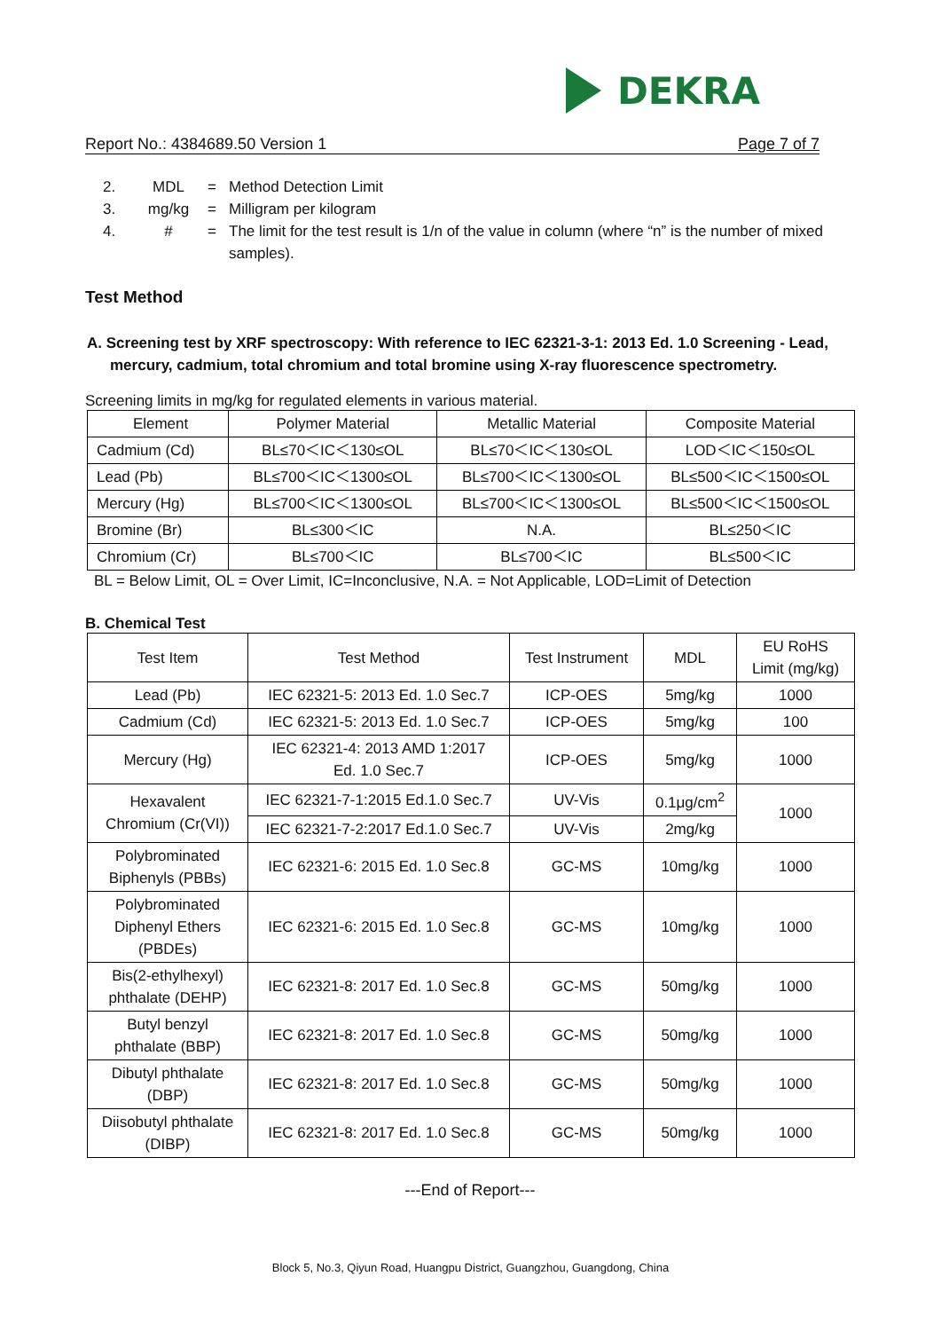DEKRA
Report No.: 4384689.50 Version 1 Page 7 of 7
2. MDL = Method Detection Limit
3. mg/kg = Milligram per kilogram
4. # = The limit for the test result is 1/n of the value in column (where “n” is the number of mixed samples).
Test Method
A. Screening test by XRF spectroscopy: With reference to IEC 62321-3-1: 2013 Ed. 1.0 Screening - Lead, mercury, cadmium, total chromium and total bromine using X-ray fluorescence spectrometry.
Screening limits in mg/kg for regulated elements in various material.
| Element | Polymer Material | Metallic Material | Composite Material |
| Cadmium (Cd) | BL≤70＜IC＜130≤OL | BL≤70＜IC＜130≤OL | LOD＜IC＜150≤OL |
| Lead (Pb) | BL≤700＜IC＜1300≤OL | BL≤700＜IC＜1300≤OL | BL≤500＜IC＜1500≤OL |
| Mercury (Hg) | BL≤700＜IC＜1300≤OL | BL≤700＜IC＜1300≤OL | BL≤500＜IC＜1500≤OL |
| Bromine (Br) | BL≤300＜IC | N.A. | BL≤250＜IC |
| Chromium (Cr) | BL≤700＜IC | BL≤700＜IC | BL≤500＜IC |
BL = Below Limit, OL = Over Limit, IC=Inconclusive, N.A. = Not Applicable, LOD=Limit of Detection
B. Chemical Test
| Test Item | Test Method | Test Instrument | MDL | EU RoHS Limit (mg/kg) |
| Lead (Pb) | IEC 62321-5: 2013 Ed. 1.0 Sec.7 | ICP-OES | 5mg/kg | 1000 |
| Cadmium (Cd) | IEC 62321-5: 2013 Ed. 1.0 Sec.7 | ICP-OES | 5mg/kg | 100 |
| Mercury (Hg) | IEC 62321-4: 2013 AMD 1:2017 Ed. 1.0 Sec.7 | ICP-OES | 5mg/kg | 1000 |
| Hexavalent Chromium (Cr(VI)) | IEC 62321-7-1:2015 Ed.1.0 Sec.7 | UV-Vis | 0.1μg/cm<sup>2</sup> | 1000 |
| | IEC 62321-7-2:2017 Ed.1.0 Sec.7 | UV-Vis | 2mg/kg | |
| Polybrominated Biphenyls (PBBs) | IEC 62321-6: 2015 Ed. 1.0 Sec.8 | GC-MS | 10mg/kg | 1000 |
| Polybrominated Diphenyl Ethers (PBDEs) | IEC 62321-6: 2015 Ed. 1.0 Sec.8 | GC-MS | 10mg/kg | 1000 |
| Bis(2-ethylhexyl) phthalate (DEHP) | IEC 62321-8: 2017 Ed. 1.0 Sec.8 | GC-MS | 50mg/kg | 1000 |
| Butyl benzyl phthalate (BBP) | IEC 62321-8: 2017 Ed. 1.0 Sec.8 | GC-MS | 50mg/kg | 1000 |
| Dibutyl phthalate (DBP) | IEC 62321-8: 2017 Ed. 1.0 Sec.8 | GC-MS | 50mg/kg | 1000 |
| Diisobutyl phthalate (DIBP) | IEC 62321-8: 2017 Ed. 1.0 Sec.8 | GC-MS | 50mg/kg | 1000 |
---End of Report---
Block 5, No.3, Qiyun Road, Huangpu District, Guangzhou, Guangdong, China